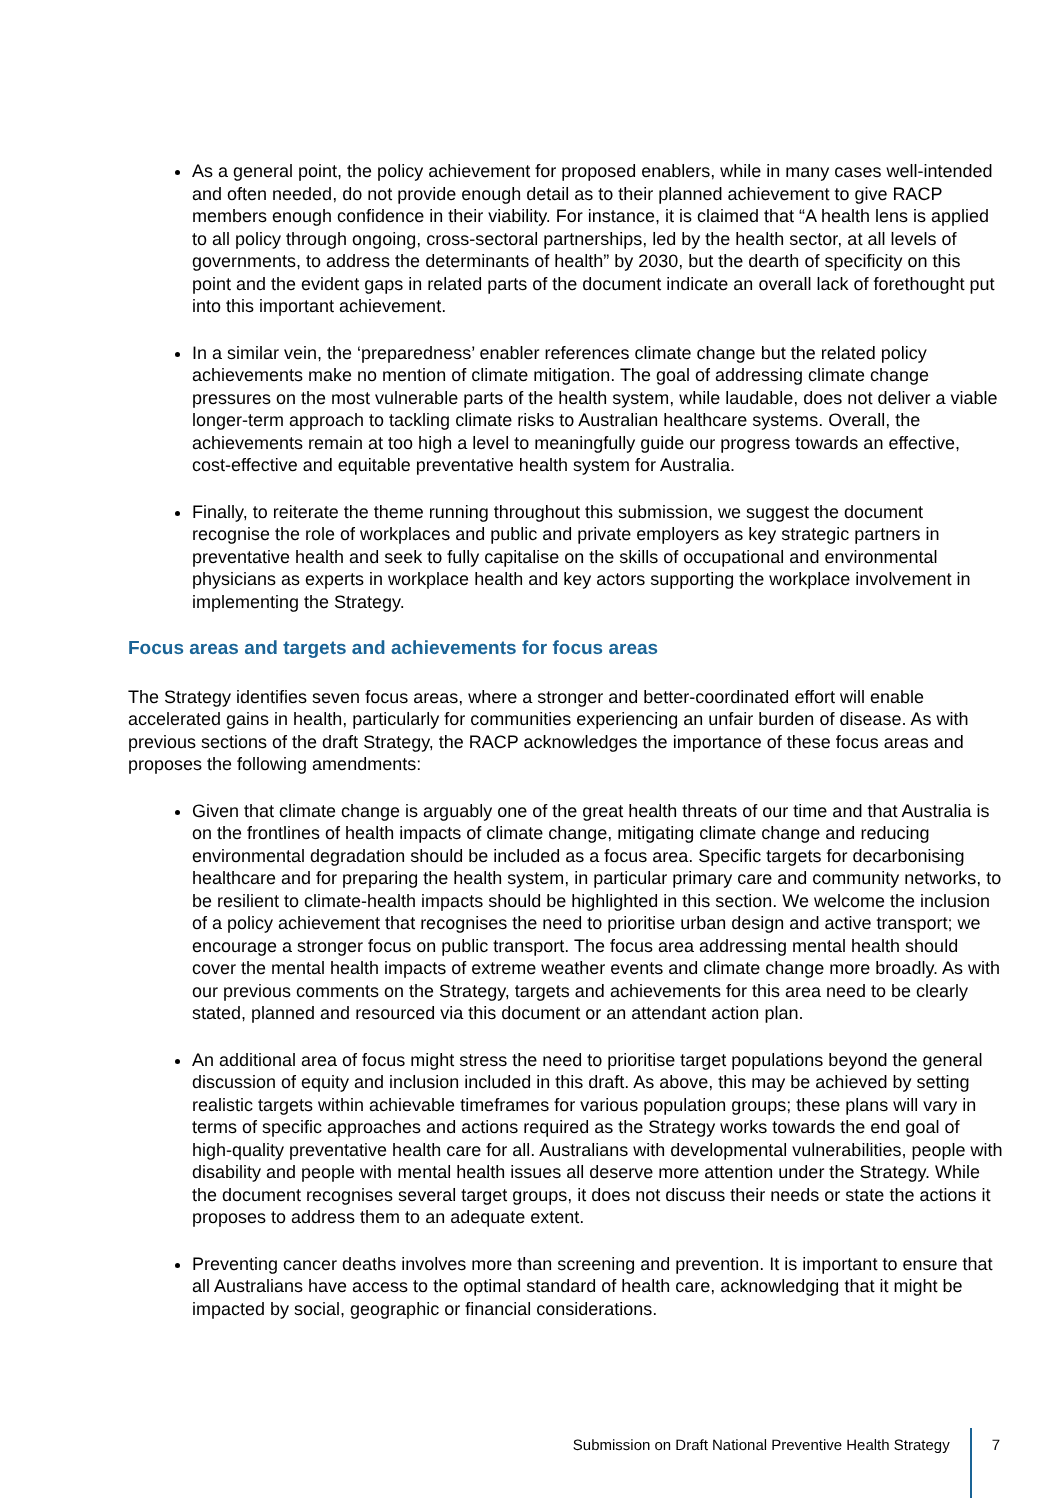As a general point, the policy achievement for proposed enablers, while in many cases well-intended and often needed, do not provide enough detail as to their planned achievement to give RACP members enough confidence in their viability. For instance, it is claimed that “A health lens is applied to all policy through ongoing, cross-sectoral partnerships, led by the health sector, at all levels of governments, to address the determinants of health” by 2030, but the dearth of specificity on this point and the evident gaps in related parts of the document indicate an overall lack of forethought put into this important achievement.
In a similar vein, the ‘preparedness’ enabler references climate change but the related policy achievements make no mention of climate mitigation. The goal of addressing climate change pressures on the most vulnerable parts of the health system, while laudable, does not deliver a viable longer-term approach to tackling climate risks to Australian healthcare systems. Overall, the achievements remain at too high a level to meaningfully guide our progress towards an effective, cost-effective and equitable preventative health system for Australia.
Finally, to reiterate the theme running throughout this submission, we suggest the document recognise the role of workplaces and public and private employers as key strategic partners in preventative health and seek to fully capitalise on the skills of occupational and environmental physicians as experts in workplace health and key actors supporting the workplace involvement in implementing the Strategy.
Focus areas and targets and achievements for focus areas
The Strategy identifies seven focus areas, where a stronger and better-coordinated effort will enable accelerated gains in health, particularly for communities experiencing an unfair burden of disease. As with previous sections of the draft Strategy, the RACP acknowledges the importance of these focus areas and proposes the following amendments:
Given that climate change is arguably one of the great health threats of our time and that Australia is on the frontlines of health impacts of climate change, mitigating climate change and reducing environmental degradation should be included as a focus area. Specific targets for decarbonising healthcare and for preparing the health system, in particular primary care and community networks, to be resilient to climate-health impacts should be highlighted in this section. We welcome the inclusion of a policy achievement that recognises the need to prioritise urban design and active transport; we encourage a stronger focus on public transport. The focus area addressing mental health should cover the mental health impacts of extreme weather events and climate change more broadly. As with our previous comments on the Strategy, targets and achievements for this area need to be clearly stated, planned and resourced via this document or an attendant action plan.
An additional area of focus might stress the need to prioritise target populations beyond the general discussion of equity and inclusion included in this draft. As above, this may be achieved by setting realistic targets within achievable timeframes for various population groups; these plans will vary in terms of specific approaches and actions required as the Strategy works towards the end goal of high-quality preventative health care for all. Australians with developmental vulnerabilities, people with disability and people with mental health issues all deserve more attention under the Strategy. While the document recognises several target groups, it does not discuss their needs or state the actions it proposes to address them to an adequate extent.
Preventing cancer deaths involves more than screening and prevention. It is important to ensure that all Australians have access to the optimal standard of health care, acknowledging that it might be impacted by social, geographic or financial considerations.
Submission on Draft National Preventive Health Strategy
7